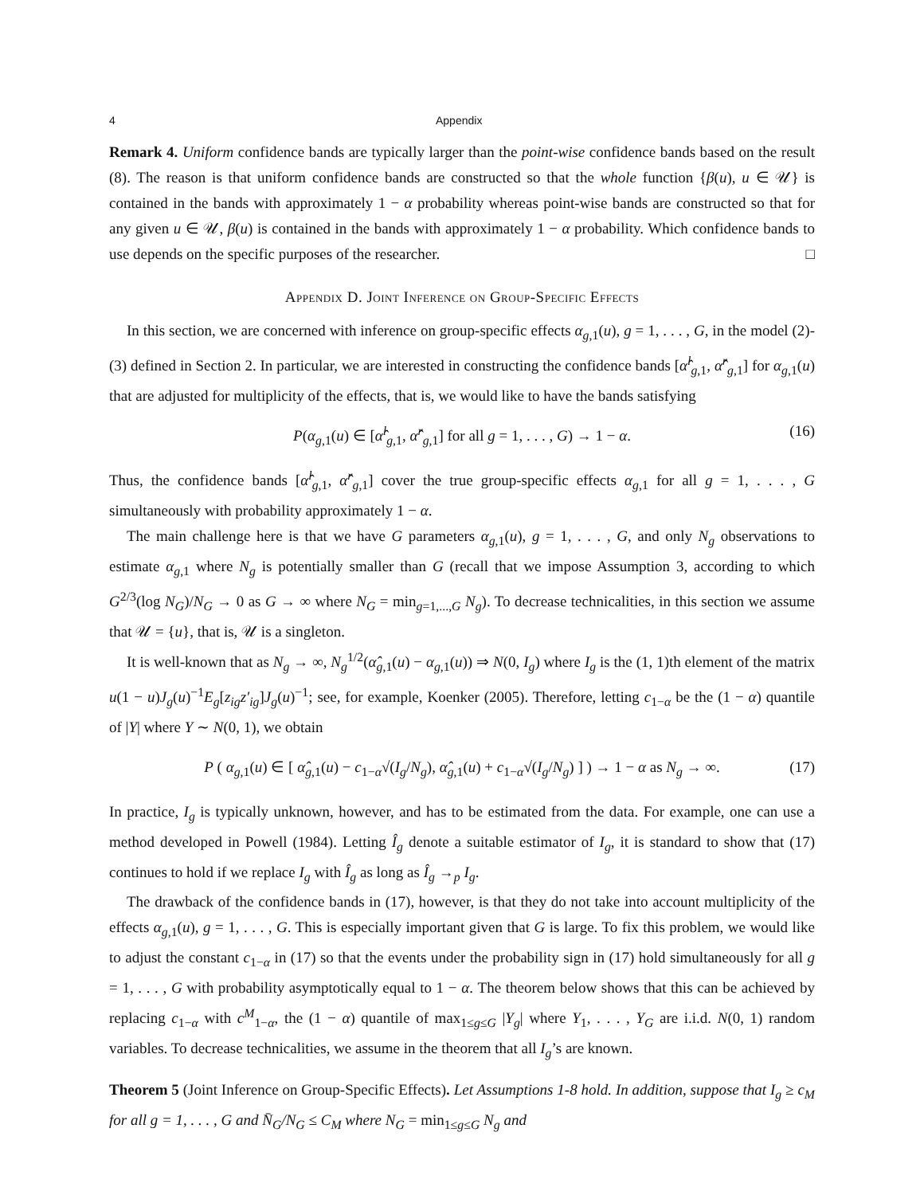4 Appendix
Remark 4. Uniform confidence bands are typically larger than the point-wise confidence bands based on the result (8). The reason is that uniform confidence bands are constructed so that the whole function {β(u), u ∈ 𝒰} is contained in the bands with approximately 1 − α probability whereas point-wise bands are constructed so that for any given u ∈ 𝒰, β(u) is contained in the bands with approximately 1 − α probability. Which confidence bands to use depends on the specific purposes of the researcher. □
Appendix D. Joint Inference on Group-Specific Effects
In this section, we are concerned with inference on group-specific effects α<sub>g,1</sub>(u), g = 1, . . . , G, in the model (2)-(3) defined in Section 2. In particular, we are interested in constructing the confidence bands [α̂<sup>l</sup><sub>g,1</sub>, α̂<sup>r</sup><sub>g,1</sub>] for α<sub>g,1</sub>(u) that are adjusted for multiplicity of the effects, that is, we would like to have the bands satisfying
P(α<sub>g,1</sub>(u) ∈ [α̂<sup>l</sup><sub>g,1</sub>, α̂<sup>r</sup><sub>g,1</sub>] for all g = 1, . . . , G) → 1 − α. (16)
Thus, the confidence bands [α̂<sup>l</sup><sub>g,1</sub>, α̂<sup>r</sup><sub>g,1</sub>] cover the true group-specific effects α<sub>g,1</sub> for all g = 1, . . . , G simultaneously with probability approximately 1 − α.
The main challenge here is that we have G parameters α<sub>g,1</sub>(u), g = 1, . . . , G, and only N<sub>g</sub> observations to estimate α<sub>g,1</sub> where N<sub>g</sub> is potentially smaller than G (recall that we impose Assumption 3, according to which G<sup>2/3</sup>(log N<sub>G</sub>)/N<sub>G</sub> → 0 as G → ∞ where N<sub>G</sub> = min<sub>g=1,...,G</sub> N<sub>g</sub>). To decrease technicalities, in this section we assume that 𝒰 = {u}, that is, 𝒰 is a singleton.
It is well-known that as N<sub>g</sub> → ∞, N<sub>g</sub><sup>1/2</sup>(α̂<sub>g,1</sub>(u) − α<sub>g,1</sub>(u)) ⇒ N(0, I<sub>g</sub>) where I<sub>g</sub> is the (1, 1)th element of the matrix u(1 − u)J<sub>g</sub>(u)<sup>−1</sup>E<sub>g</sub>[z<sub>ig</sub>z′<sub>ig</sub>]J<sub>g</sub>(u)<sup>−1</sup>; see, for example, Koenker (2005). Therefore, letting c<sub>1−α</sub> be the (1 − α) quantile of |Y| where Y ∼ N(0, 1), we obtain
P ( α<sub>g,1</sub>(u) ∈ [ α̂<sub>g,1</sub>(u) − c<sub>1−α</sub>√(I<sub>g</sub>/N<sub>g</sub>), α̂<sub>g,1</sub>(u) + c<sub>1−α</sub>√(I<sub>g</sub>/N<sub>g</sub>) ] ) → 1 − α as N<sub>g</sub> → ∞. (17)
In practice, I<sub>g</sub> is typically unknown, however, and has to be estimated from the data. For example, one can use a method developed in Powell (1984). Letting Î<sub>g</sub> denote a suitable estimator of I<sub>g</sub>, it is standard to show that (17) continues to hold if we replace I<sub>g</sub> with Î<sub>g</sub> as long as Î<sub>g</sub> →<sub>p</sub> I<sub>g</sub>.
The drawback of the confidence bands in (17), however, is that they do not take into account multiplicity of the effects α<sub>g,1</sub>(u), g = 1, . . . , G. This is especially important given that G is large. To fix this problem, we would like to adjust the constant c<sub>1−α</sub> in (17) so that the events under the probability sign in (17) hold simultaneously for all g = 1, . . . , G with probability asymptotically equal to 1 − α. The theorem below shows that this can be achieved by replacing c<sub>1−α</sub> with c<sup>M</sup><sub>1−α</sub>, the (1 − α) quantile of max<sub>1≤g≤G</sub> |Y<sub>g</sub>| where Y<sub>1</sub>, . . . , Y<sub>G</sub> are i.i.d. N(0, 1) random variables. To decrease technicalities, we assume in the theorem that all I<sub>g</sub>’s are known.
Theorem 5 (Joint Inference on Group-Specific Effects). Let Assumptions 1-8 hold. In addition, suppose that I<sub>g</sub> ≥ c<sub>M</sub> for all g = 1, . . . , G and N̄<sub>G</sub>/N<sub>G</sub> ≤ C<sub>M</sub> where N<sub>G</sub> = min<sub>1≤g≤G</sub> N<sub>g</sub> and